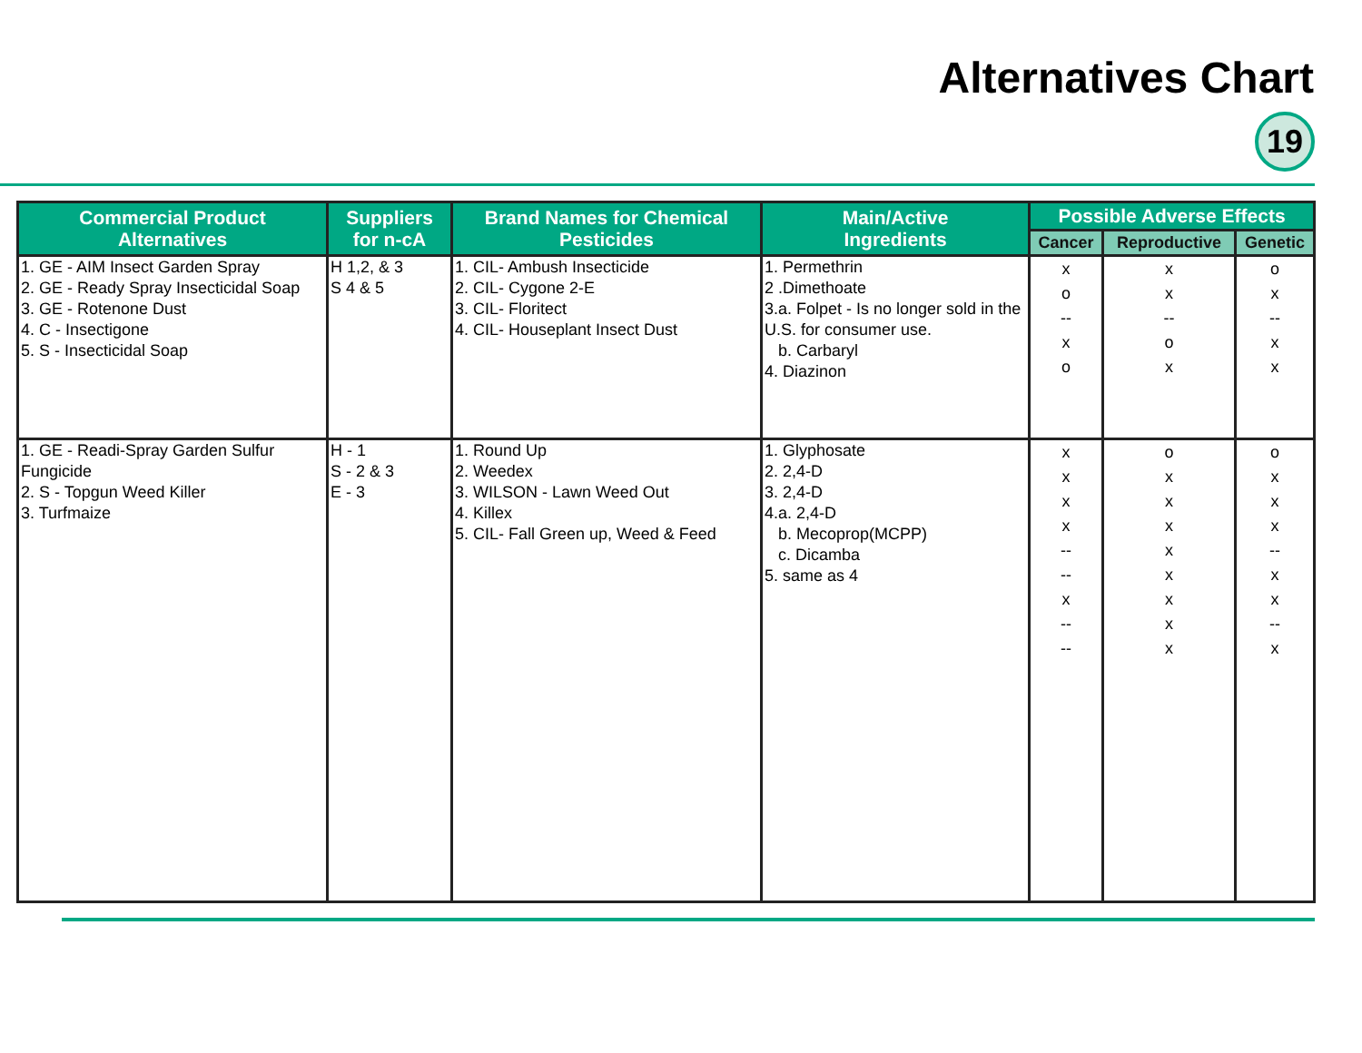Alternatives Chart
19
| Commercial Product Alternatives | Suppliers for n-cA | Brand Names for Chemical Pesticides | Main/Active Ingredients | Possible Adverse Effects | | |
| --- | --- | --- | --- | --- | --- | --- |
| | | | | Cancer | Reproductive | Genetic |
| 1. GE - AIM Insect Garden Spray 2. GE - Ready Spray Insecticidal Soap 3. GE - Rotenone Dust 4. C - Insectigone 5. S - Insecticidal Soap | H 1,2, & 3 S 4 & 5 | 1. CIL- Ambush Insecticide 2. CIL- Cygone 2-E 3. CIL- Floritect 4. CIL- Houseplant Insect Dust | 1. Permethrin 2 .Dimethoate 3.a. Folpet - Is no longer sold in the U.S. for consumer use. b. Carbaryl 4. Diazinon | x o -- x o | x x -- o x | o x -- x x |
| 1. GE - Readi-Spray Garden Sulfur Fungicide 2. S - Topgun Weed Killer 3. Turfmaize | H - 1 S - 2 & 3 E - 3 | 1. Round Up 2. Weedex 3. WILSON - Lawn Weed Out 4. Killex 5. CIL- Fall Green up, Weed & Feed | 1. Glyphosate 2. 2,4-D 3. 2,4-D 4.a. 2,4-D b. Mecoprop(MCPP) c. Dicamba 5. same as 4 | x x x x -- -- x -- -- | o x x x x x x x x | o x x x -- x x -- x |